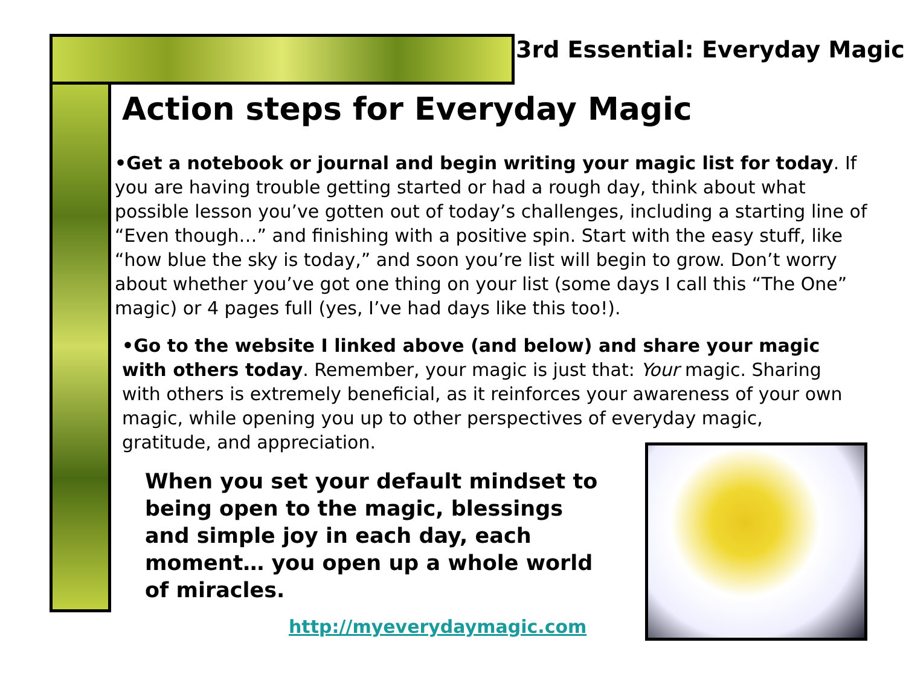3rd Essential: Everyday Magic
Action steps for Everyday Magic
•Get a notebook or journal and begin writing your magic list for today. If you are having trouble getting started or had a rough day, think about what possible lesson you’ve gotten out of today’s challenges, including a starting line of “Even though…” and finishing with a positive spin. Start with the easy stuff, like “how blue the sky is today,” and soon you’re list will begin to grow. Don’t worry about whether you’ve got one thing on your list (some days I call this “The One” magic) or 4 pages full (yes, I’ve had days like this too!).
•Go to the website I linked above (and below) and share your magic with others today. Remember, your magic is just that: Your magic. Sharing with others is extremely beneficial, as it reinforces your awareness of your own magic, while opening you up to other perspectives of everyday magic, gratitude, and appreciation.
When you set your default mindset to being open to the magic, blessings and simple joy in each day, each moment… you open up a whole world of miracles.
http://myeverydaymagic.com